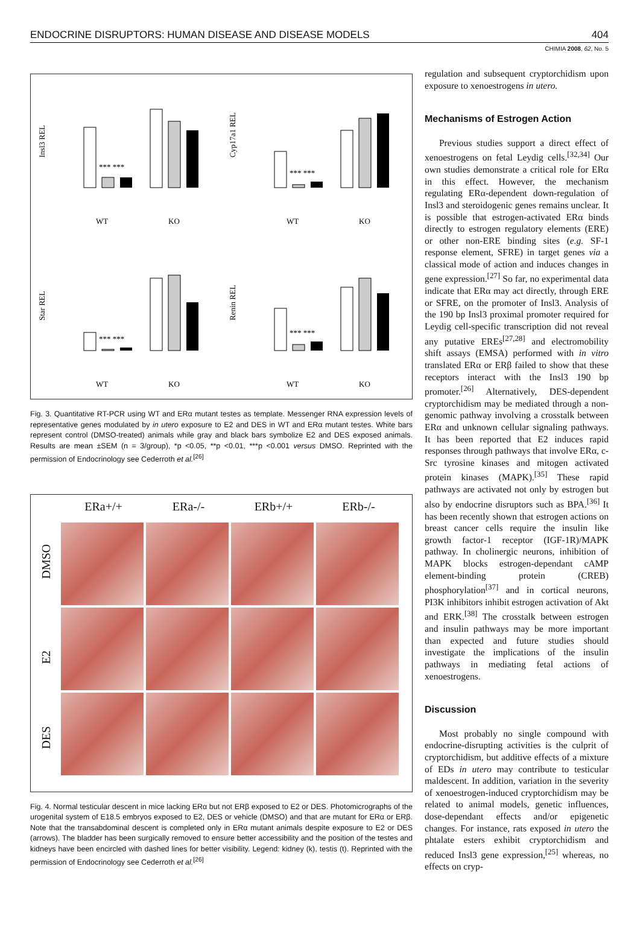ENDOCRINE DISRUPTORS: HUMAN DISEASE AND DISEASE MODELS 404
CHIMIA 2008, 62, No. 5
Insl3 REL
*** ***
WT
KO
Cyp17a1 REL
*** ***
WT
KO
Star REL
*** ***
WT
KO
Renin REL
*** ***
WT
KO
Fig. 3. Quantitative RT-PCR using WT and ERα mutant testes as template. Messenger RNA expression levels of representative genes modulated by in utero exposure to E2 and DES in WT and ERα mutant testes. White bars represent control (DMSO-treated) animals while gray and black bars symbolize E2 and DES exposed animals. Results are mean ±SEM (n = 3/group), *p <0.05, **p <0.01, ***p <0.001 versus DMSO. Reprinted with the permission of Endocrinology see Cederroth et al.<sup>[26]</sup>
ERa+/+
ERa-/-
ERb+/+
ERb-/-
DMSO
E2
DES
Fig. 4. Normal testicular descent in mice lacking ERα but not ERβ exposed to E2 or DES. Photomicrographs of the urogenital system of E18.5 embryos exposed to E2, DES or vehicle (DMSO) and that are mutant for ERα or ERβ. Note that the transabdominal descent is completed only in ERα mutant animals despite exposure to E2 or DES (arrows). The bladder has been surgically removed to ensure better accessibility and the position of the testes and kidneys have been encircled with dashed lines for better visibility. Legend: kidney (k), testis (t). Reprinted with the permission of Endocrinology see Cederroth et al.<sup>[26]</sup>
regulation and subsequent cryptorchidism upon exposure to xenoestrogens in utero.
Mechanisms of Estrogen Action
Previous studies support a direct effect of xenoestrogens on fetal Leydig cells.<sup>[32,34]</sup> Our own studies demonstrate a critical role for ERα in this effect. However, the mechanism regulating ERα-dependent down-regulation of Insl3 and steroidogenic genes remains unclear. It is possible that estrogen-activated ERα binds directly to estrogen regulatory elements (ERE) or other non-ERE binding sites (e.g. SF-1 response element, SFRE) in target genes via a classical mode of action and induces changes in gene expression.<sup>[27]</sup> So far, no experimental data indicate that ERα may act directly, through ERE or SFRE, on the promoter of Insl3. Analysis of the 190 bp Insl3 proximal promoter required for Leydig cell-specific transcription did not reveal any putative EREs<sup>[27,28]</sup> and electromobility shift assays (EMSA) performed with in vitro translated ERα or ERβ failed to show that these receptors interact with the Insl3 190 bp promoter.<sup>[26]</sup> Alternatively, DES-dependent cryptorchidism may be mediated through a non-genomic pathway involving a crosstalk between ERα and unknown cellular signaling pathways. It has been reported that E2 induces rapid responses through pathways that involve ERα, c-Src tyrosine kinases and mitogen activated protein kinases (MAPK).<sup>[35]</sup> These rapid pathways are activated not only by estrogen but also by endocrine disruptors such as BPA.<sup>[36]</sup> It has been recently shown that estrogen actions on breast cancer cells require the insulin like growth factor-1 receptor (IGF-1R)/MAPK pathway. In cholinergic neurons, inhibition of MAPK blocks estrogen-dependant cAMP element-binding protein (CREB) phosphorylation<sup>[37]</sup> and in cortical neurons, PI3K inhibitors inhibit estrogen activation of Akt and ERK.<sup>[38]</sup> The crosstalk between estrogen and insulin pathways may be more important than expected and future studies should investigate the implications of the insulin pathways in mediating fetal actions of xenoestrogens.
Discussion
Most probably no single compound with endocrine-disrupting activities is the culprit of cryptorchidism, but additive effects of a mixture of EDs in utero may contribute to testicular maldescent. In addition, variation in the severity of xenoestrogen-induced cryptorchidism may be related to animal models, genetic influences, dose-dependant effects and/or epigenetic changes. For instance, rats exposed in utero the phtalate esters exhibit cryptorchidism and reduced Insl3 gene expression,<sup>[25]</sup> whereas, no effects on cryp-